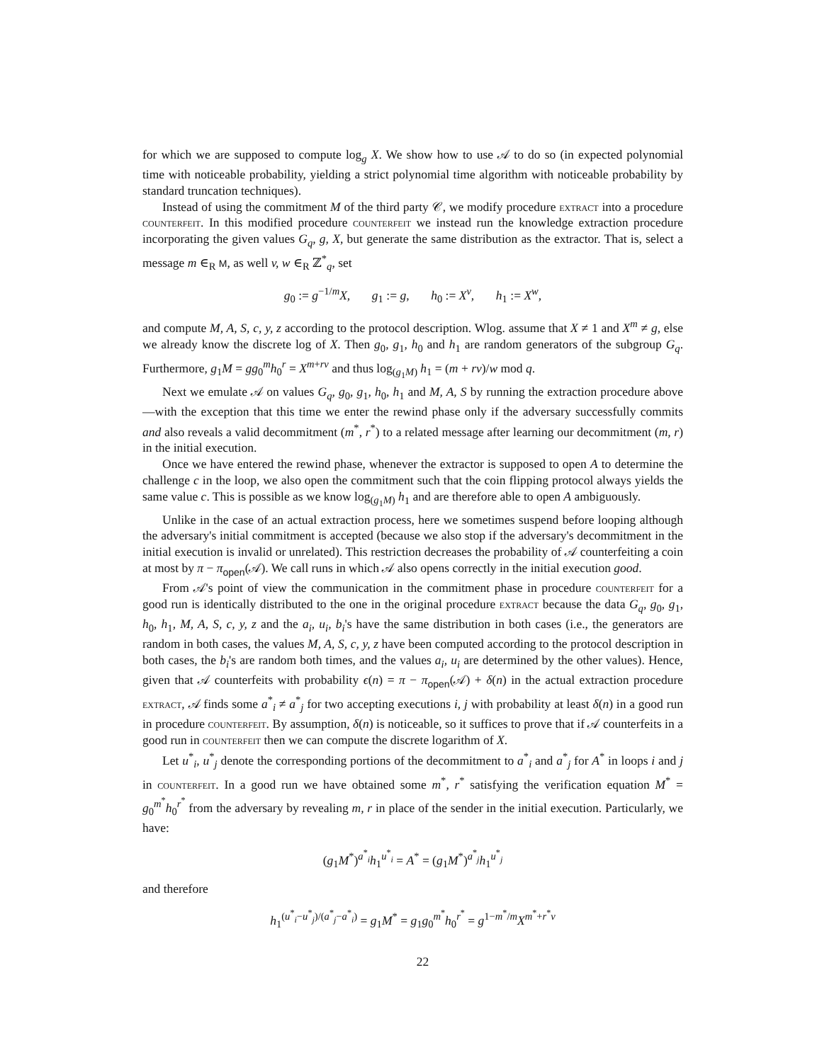for which we are supposed to compute log<sub>g</sub> X. We show how to use 𝒜 to do so (in expected polynomial time with noticeable probability, yielding a strict polynomial time algorithm with noticeable probability by standard truncation techniques).
Instead of using the commitment M of the third party 𝒞, we modify procedure extract into a procedure counterfeit. In this modified procedure counterfeit we instead run the knowledge extraction procedure incorporating the given values G<sub>q</sub>, g, X, but generate the same distribution as the extractor. That is, select a message m ∈<sub>R</sub> M, as well v, w ∈<sub>R</sub> ℤ<sup>*</sup><sub>q</sub>, set
g<sub>0</sub> := g<sup>−1/m</sup>X, g<sub>1</sub> := g, h<sub>0</sub> := X<sup>v</sup>, h<sub>1</sub> := X<sup>w</sup>,
and compute M, A, S, c, y, z according to the protocol description. Wlog. assume that X ≠ 1 and X<sup>m</sup> ≠ g, else we already know the discrete log of X. Then g<sub>0</sub>, g<sub>1</sub>, h<sub>0</sub> and h<sub>1</sub> are random generators of the subgroup G<sub>q</sub>. Furthermore, g<sub>1</sub>M = gg<sub>0</sub><sup>m</sup>h<sub>0</sub><sup>r</sup> = X<sup>m+rv</sup> and thus log<sub>(g<sub>1</sub>M)</sub> h<sub>1</sub> = (m + rv)/w mod q.
Next we emulate 𝒜 on values G<sub>q</sub>, g<sub>0</sub>, g<sub>1</sub>, h<sub>0</sub>, h<sub>1</sub> and M, A, S by running the extraction procedure above —with the exception that this time we enter the rewind phase only if the adversary successfully commits and also reveals a valid decommitment (m<sup>*</sup>, r<sup>*</sup>) to a related message after learning our decommitment (m, r) in the initial execution.
Once we have entered the rewind phase, whenever the extractor is supposed to open A to determine the challenge c in the loop, we also open the commitment such that the coin flipping protocol always yields the same value c. This is possible as we know log<sub>(g<sub>1</sub>M)</sub> h<sub>1</sub> and are therefore able to open A ambiguously.
Unlike in the case of an actual extraction process, here we sometimes suspend before looping although the adversary's initial commitment is accepted (because we also stop if the adversary's decommitment in the initial execution is invalid or unrelated). This restriction decreases the probability of 𝒜 counterfeiting a coin at most by π − π<sub>open</sub>(𝒜). We call runs in which 𝒜 also opens correctly in the initial execution good.
From 𝒜's point of view the communication in the commitment phase in procedure counterfeit for a good run is identically distributed to the one in the original procedure extract because the data G<sub>q</sub>, g<sub>0</sub>, g<sub>1</sub>, h<sub>0</sub>, h<sub>1</sub>, M, A, S, c, y, z and the a<sub>i</sub>, u<sub>i</sub>, b<sub>i</sub>'s have the same distribution in both cases (i.e., the generators are random in both cases, the values M, A, S, c, y, z have been computed according to the protocol description in both cases, the b<sub>i</sub>'s are random both times, and the values a<sub>i</sub>, u<sub>i</sub> are determined by the other values). Hence, given that 𝒜 counterfeits with probability ϵ(n) = π − π<sub>open</sub>(𝒜) + δ(n) in the actual extraction procedure extract, 𝒜 finds some a<sup>*</sup><sub>i</sub> ≠ a<sup>*</sup><sub>j</sub> for two accepting executions i, j with probability at least δ(n) in a good run in procedure counterfeit. By assumption, δ(n) is noticeable, so it suffices to prove that if 𝒜 counterfeits in a good run in counterfeit then we can compute the discrete logarithm of X.
Let u<sup>*</sup><sub>i</sub>, u<sup>*</sup><sub>j</sub> denote the corresponding portions of the decommitment to a<sup>*</sup><sub>i</sub> and a<sup>*</sup><sub>j</sub> for A<sup>*</sup> in loops i and j in counterfeit. In a good run we have obtained some m<sup>*</sup>, r<sup>*</sup> satisfying the verification equation M<sup>*</sup> = g<sub>0</sub><sup>m<sup>*</sup></sup>h<sub>0</sub><sup>r<sup>*</sup></sup> from the adversary by revealing m, r in place of the sender in the initial execution. Particularly, we have:
(g<sub>1</sub>M<sup>*</sup>)<sup>a<sup>*</sup><sub>i</sub></sup>h<sub>1</sub><sup>u<sup>*</sup><sub>i</sub></sup> = A<sup>*</sup> = (g<sub>1</sub>M<sup>*</sup>)<sup>a<sup>*</sup><sub>j</sub></sup>h<sub>1</sub><sup>u<sup>*</sup><sub>j</sub></sup>
and therefore
h<sub>1</sub><sup>(u<sup>*</sup><sub>i</sub>−u<sup>*</sup><sub>j</sub>)/(a<sup>*</sup><sub>j</sub>−a<sup>*</sup><sub>i</sub>)</sup> = g<sub>1</sub>M<sup>*</sup> = g<sub>1</sub>g<sub>0</sub><sup>m<sup>*</sup></sup>h<sub>0</sub><sup>r<sup>*</sup></sup> = g<sup>1−m<sup>*</sup>/m</sup>X<sup>m<sup>*</sup>+r<sup>*</sup>v</sup>
22